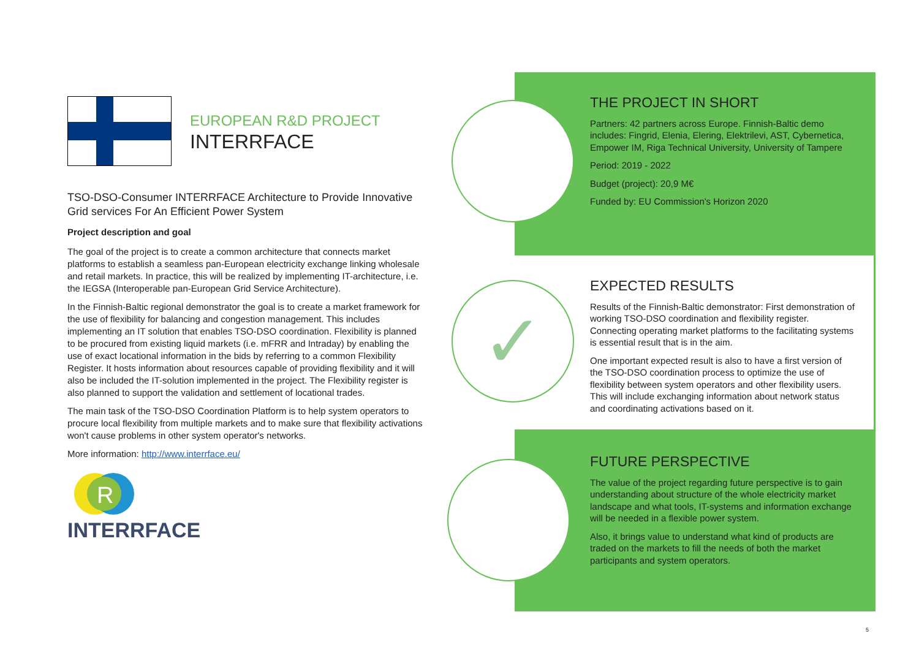EUROPEAN R&D PROJECT
INTERRFACE
TSO-DSO-Consumer INTERRFACE Architecture to Provide Innovative Grid services For An Efficient Power System
Project description and goal
The goal of the project is to create a common architecture that connects market platforms to establish a seamless pan-European electricity exchange linking wholesale and retail markets. In practice, this will be realized by implementing IT-architecture, i.e. the IEGSA (Interoperable pan-European Grid Service Architecture).
In the Finnish-Baltic regional demonstrator the goal is to create a market framework for the use of flexibility for balancing and congestion management. This includes implementing an IT solution that enables TSO-DSO coordination. Flexibility is planned to be procured from existing liquid markets (i.e. mFRR and Intraday) by enabling the use of exact locational information in the bids by referring to a common Flexibility Register. It hosts information about resources capable of providing flexibility and it will also be included the IT-solution implemented in the project. The Flexibility register is also planned to support the validation and settlement of locational trades.
The main task of the TSO-DSO Coordination Platform is to help system operators to procure local flexibility from multiple markets and to make sure that flexibility activations won't cause problems in other system operator's networks.
More information: http://www.interrface.eu/
R
INTERRFACE
THE PROJECT IN SHORT
Partners: 42 partners across Europe. Finnish-Baltic demo includes: Fingrid, Elenia, Elering, Elektrilevi, AST, Cybernetica, Empower IM, Riga Technical University, University of Tampere
Period: 2019 - 2022
Budget (project): 20,9 M€
Funded by: EU Commission's Horizon 2020
✓
EXPECTED RESULTS
Results of the Finnish-Baltic demonstrator: First demonstration of working TSO-DSO coordination and flexibility register. Connecting operating market platforms to the facilitating systems is essential result that is in the aim.
One important expected result is also to have a first version of the TSO-DSO coordination process to optimize the use of flexibility between system operators and other flexibility users. This will include exchanging information about network status and coordinating activations based on it.
FUTURE PERSPECTIVE
The value of the project regarding future perspective is to gain understanding about structure of the whole electricity market landscape and what tools, IT-systems and information exchange will be needed in a flexible power system.
Also, it brings value to understand what kind of products are traded on the markets to fill the needs of both the market participants and system operators.
5